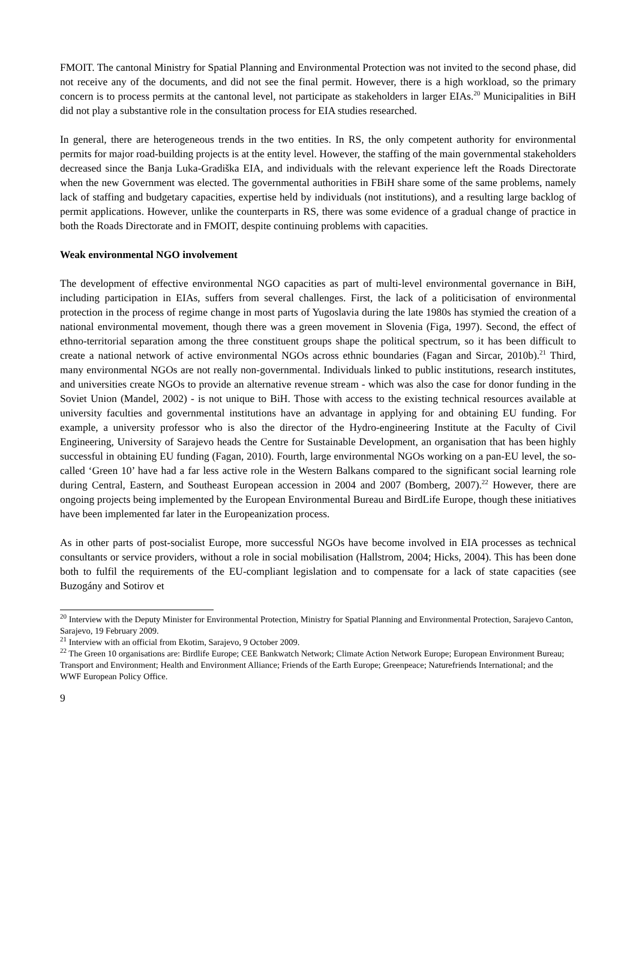FMOIT. The cantonal Ministry for Spatial Planning and Environmental Protection was not invited to the second phase, did not receive any of the documents, and did not see the final permit. However, there is a high workload, so the primary concern is to process permits at the cantonal level, not participate as stakeholders in larger EIAs.<sup>20</sup> Municipalities in BiH did not play a substantive role in the consultation process for EIA studies researched.
In general, there are heterogeneous trends in the two entities. In RS, the only competent authority for environmental permits for major road-building projects is at the entity level. However, the staffing of the main governmental stakeholders decreased since the Banja Luka-Gradiška EIA, and individuals with the relevant experience left the Roads Directorate when the new Government was elected. The governmental authorities in FBiH share some of the same problems, namely lack of staffing and budgetary capacities, expertise held by individuals (not institutions), and a resulting large backlog of permit applications. However, unlike the counterparts in RS, there was some evidence of a gradual change of practice in both the Roads Directorate and in FMOIT, despite continuing problems with capacities.
Weak environmental NGO involvement
The development of effective environmental NGO capacities as part of multi-level environmental governance in BiH, including participation in EIAs, suffers from several challenges. First, the lack of a politicisation of environmental protection in the process of regime change in most parts of Yugoslavia during the late 1980s has stymied the creation of a national environmental movement, though there was a green movement in Slovenia (Figa, 1997). Second, the effect of ethno-territorial separation among the three constituent groups shape the political spectrum, so it has been difficult to create a national network of active environmental NGOs across ethnic boundaries (Fagan and Sircar, 2010b).<sup>21</sup> Third, many environmental NGOs are not really non-governmental. Individuals linked to public institutions, research institutes, and universities create NGOs to provide an alternative revenue stream - which was also the case for donor funding in the Soviet Union (Mandel, 2002) - is not unique to BiH. Those with access to the existing technical resources available at university faculties and governmental institutions have an advantage in applying for and obtaining EU funding. For example, a university professor who is also the director of the Hydro-engineering Institute at the Faculty of Civil Engineering, University of Sarajevo heads the Centre for Sustainable Development, an organisation that has been highly successful in obtaining EU funding (Fagan, 2010). Fourth, large environmental NGOs working on a pan-EU level, the so-called ‘Green 10’ have had a far less active role in the Western Balkans compared to the significant social learning role during Central, Eastern, and Southeast European accession in 2004 and 2007 (Bomberg, 2007).<sup>22</sup> However, there are ongoing projects being implemented by the European Environmental Bureau and BirdLife Europe, though these initiatives have been implemented far later in the Europeanization process.
As in other parts of post-socialist Europe, more successful NGOs have become involved in EIA processes as technical consultants or service providers, without a role in social mobilisation (Hallstrom, 2004; Hicks, 2004). This has been done both to fulfil the requirements of the EU-compliant legislation and to compensate for a lack of state capacities (see Buzogány and Sotirov et
<sup>20</sup> Interview with the Deputy Minister for Environmental Protection, Ministry for Spatial Planning and Environmental Protection, Sarajevo Canton, Sarajevo, 19 February 2009.
<sup>21</sup> Interview with an official from Ekotim, Sarajevo, 9 October 2009.
<sup>22</sup> The Green 10 organisations are: Birdlife Europe; CEE Bankwatch Network; Climate Action Network Europe; European Environment Bureau; Transport and Environment; Health and Environment Alliance; Friends of the Earth Europe; Greenpeace; Naturefriends International; and the WWF European Policy Office.
9